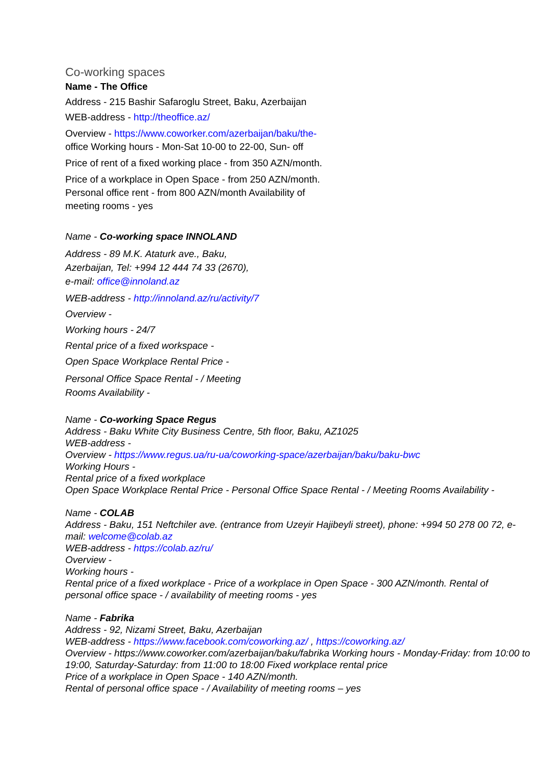Co-working spaces
Name - The Office
Address - 215 Bashir Safaroglu Street, Baku, Azerbaijan
WEB-address - http://theoffice.az/
Overview - https://www.coworker.com/azerbaijan/baku/the- office Working hours - Mon-Sat 10-00 to 22-00, Sun- off
Price of rent of a fixed working place - from 350 AZN/month.
Price of a workplace in Open Space - from 250 AZN/month. Personal office rent - from 800 AZN/month Availability of meeting rooms - yes
Name - Co-working space INNOLAND
Address - 89 M.K. Ataturk ave., Baku, Azerbaijan, Tel: +994 12 444 74 33 (2670), e-mail: office@innoland.az
WEB-address - http://innoland.az/ru/activity/7
Overview -
Working hours - 24/7
Rental price of a fixed workspace -
Open Space Workplace Rental Price -
Personal Office Space Rental - / Meeting Rooms Availability -
Name - Co-working Space Regus
Address - Baku White City Business Centre, 5th floor, Baku, AZ1025
WEB-address -
Overview - https://www.regus.ua/ru-ua/coworking-space/azerbaijan/baku/baku-bwc
Working Hours -
Rental price of a fixed workplace
Open Space Workplace Rental Price - Personal Office Space Rental - / Meeting Rooms Availability -
Name - COLAB
Address - Baku, 151 Neftchiler ave. (entrance from Uzeyir Hajibeyli street), phone: +994 50 278 00 72, e-mail: welcome@colab.az
WEB-address - https://colab.az/ru/
Overview -
Working hours -
Rental price of a fixed workplace - Price of a workplace in Open Space - 300 AZN/month. Rental of personal office space - / availability of meeting rooms - yes
Name - Fabrika
Address - 92, Nizami Street, Baku, Azerbaijan
WEB-address - https://www.facebook.com/coworking.az/ , https://coworking.az/
Overview - https://www.coworker.com/azerbaijan/baku/fabrika Working hours - Monday-Friday: from 10:00 to 19:00, Saturday-Saturday: from 11:00 to 18:00 Fixed workplace rental price
Price of a workplace in Open Space - 140 AZN/month.
Rental of personal office space - / Availability of meeting rooms – yes